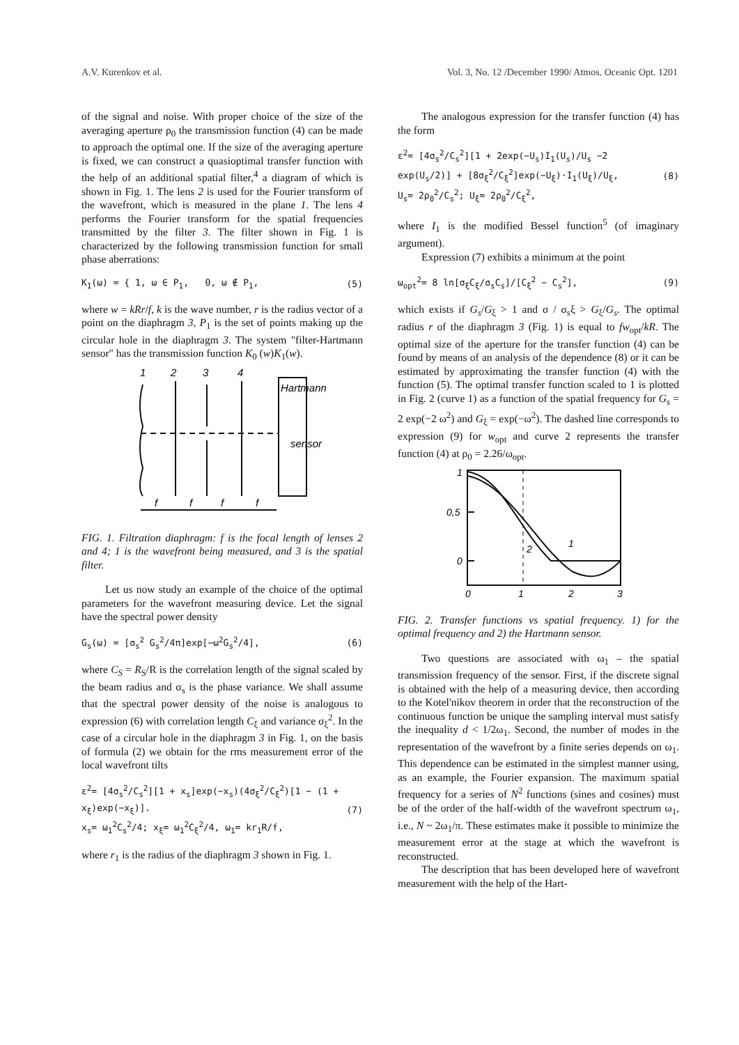A.V. Kurenkov et al. Vol. 3, No. 12 /December 1990/ Atmos. Oceanic Opt. 1201
of the signal and noise. With proper choice of the size of the averaging aperture ρ<sub>0</sub> the transmission function (4) can be made to approach the optimal one. If the size of the averaging aperture is fixed, we can construct a quasioptimal transfer function with the help of an additional spatial filter,<sup>4</sup> a diagram of which is shown in Fig. 1. The lens 2 is used for the Fourier transform of the wavefront, which is measured in the plane 1. The lens 4 performs the Fourier transform for the spatial frequencies transmitted by the filter 3. The filter shown in Fig. 1 is characterized by the following transmission function for small phase aberrations:
K<sub>1</sub>(ω) = { 1, ω ∈ P<sub>1</sub>, 0, ω ∉ P<sub>1</sub>, (5)
where w = kRr/f, k is the wave number, r is the radius vector of a point on the diaphragm 3, P<sub>1</sub> is the set of points making up the circular hole in the diaphragm 3. The system "filter-Hartmann sensor" has the transmission function K<sub>0</sub> (w)K<sub>1</sub>(w).
1
2
3
4
f
f
f
f
Hartmann
sensor
FIG. 1. Filtration diaphragm: f is the focal length of lenses 2 and 4; 1 is the wavefront being measured, and 3 is the spatial filter.
Let us now study an example of the choice of the optimal parameters for the wavefront measuring device. Let the signal have the spectral power density
G<sub>s</sub>(ω) = [σ<sub>s</sub><sup>2</sup> G<sub>s</sub><sup>2</sup>/4π]exp[−ω<sup>2</sup>G<sub>s</sub><sup>2</sup>/4], (6)
where C<sub>S</sub> = R<sub>S</sub>/R is the correlation length of the signal scaled by the beam radius and σ<sub>s</sub> is the phase variance. We shall assume that the spectral power density of the noise is analogous to expression (6) with correlation length C<sub>ξ</sub> and variance σ<sub>ξ</sub><sup>2</sup>. In the case of a circular hole in the diaphragm 3 in Fig. 1, on the basis of formula (2) we obtain for the rms measurement error of the local wavefront tilts
ε<sup>2</sup>= [4σ<sub>s</sub><sup>2</sup>/C<sub>s</sub><sup>2</sup>][1 + x<sub>s</sub>]exp(−x<sub>s</sub>)(4σ<sub>ξ</sub><sup>2</sup>/C<sub>ξ</sub><sup>2</sup>)[1 − (1 + x<sub>ξ</sub>)exp(−x<sub>ξ</sub>)].
x<sub>s</sub>= ω<sub>1</sub><sup>2</sup>C<sub>s</sub><sup>2</sup>/4; x<sub>ξ</sub>= ω<sub>1</sub><sup>2</sup>C<sub>ξ</sub><sup>2</sup>/4, ω<sub>1</sub>= kr<sub>1</sub>R/f, (7)
where r<sub>1</sub> is the radius of the diaphragm 3 shown in Fig. 1.
The analogous expression for the transfer function (4) has the form
ε<sup>2</sup>= [4σ<sub>s</sub><sup>2</sup>/C<sub>s</sub><sup>2</sup>][1 + 2exp(−U<sub>s</sub>)I<sub>1</sub>(U<sub>s</sub>)/U<sub>s</sub> −2 exp(U<sub>s</sub>/2)] + [8σ<sub>ξ</sub><sup>2</sup>/C<sub>ξ</sub><sup>2</sup>]exp(−U<sub>ξ</sub>)·I<sub>1</sub>(U<sub>ξ</sub>)/U<sub>ξ</sub>,
U<sub>s</sub>= 2ρ<sub>0</sub><sup>2</sup>/C<sub>s</sub><sup>2</sup>; U<sub>ξ</sub>= 2ρ<sub>0</sub><sup>2</sup>/C<sub>ξ</sub><sup>2</sup>, (8)
where I<sub>1</sub> is the modified Bessel function<sup>5</sup> (of imaginary argument).
Expression (7) exhibits a minimum at the point
ω<sub>opt</sub><sup>2</sup>= 8 ln[σ<sub>ξ</sub>C<sub>ξ</sub>/σ<sub>s</sub>C<sub>s</sub>]/[C<sub>ξ</sub><sup>2</sup> − C<sub>s</sub><sup>2</sup>], (9)
which exists if G<sub>s</sub>/G<sub>ξ</sub> > 1 and σ / σ<sub>s</sub>ξ > G<sub>ξ</sub>/G<sub>s</sub>. The optimal radius r of the diaphragm 3 (Fig. 1) is equal to fw<sub>opt</sub>/kR. The optimal size of the aperture for the transfer function (4) can be found by means of an analysis of the dependence (8) or it can be estimated by approximating the transfer function (4) with the function (5). The optimal transfer function scaled to 1 is plotted in Fig. 2 (curve 1) as a function of the spatial frequency for G<sub>s</sub> = 2 exp(−2 ω<sup>2</sup>) and G<sub>ξ</sub> = exp(−ω<sup>2</sup>). The dashed line corresponds to expression (9) for w<sub>opt</sub> and curve 2 represents the transfer function (4) at ρ<sub>0</sub> = 2.26/ω<sub>opt</sub>.
1
0,5
0
0
1
2
3
2
1
FIG. 2. Transfer functions vs spatial frequency. 1) for the optimal frequency and 2) the Hartmann sensor.
Two questions are associated with ω<sub>1</sub> – the spatial transmission frequency of the sensor. First, if the discrete signal is obtained with the help of a measuring device, then according to the Kotel'nikov theorem in order that the reconstruction of the continuous function be unique the sampling interval must satisfy the inequality d < 1/2ω<sub>1</sub>. Second, the number of modes in the representation of the wavefront by a finite series depends on ω<sub>1</sub>. This dependence can be estimated in the simplest manner using, as an example, the Fourier expansion. The maximum spatial frequency for a series of N<sup>2</sup> functions (sines and cosines) must be of the order of the half-width of the wavefront spectrum ω<sub>1</sub>, i.e., N ~ 2ω<sub>1</sub>/π. These estimates make it possible to minimize the measurement error at the stage at which the wavefront is reconstructed.
The description that has been developed here of wavefront measurement with the help of the Hart-